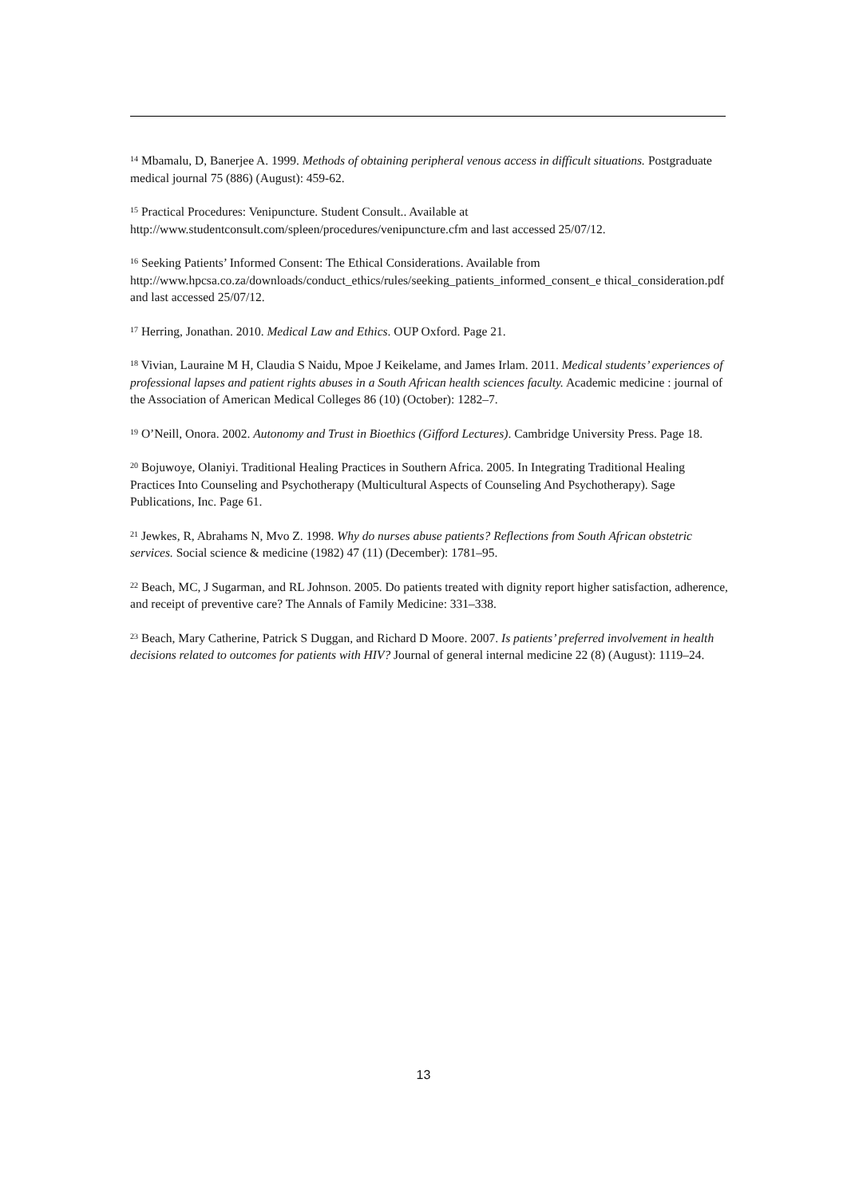<sup>14</sup> Mbamalu, D, Banerjee A. 1999. Methods of obtaining peripheral venous access in difficult situations. Postgraduate medical journal 75 (886) (August): 459-62.
<sup>15</sup> Practical Procedures: Venipuncture. Student Consult.. Available at http://www.studentconsult.com/spleen/procedures/venipuncture.cfm and last accessed 25/07/12.
<sup>16</sup> Seeking Patients’ Informed Consent: The Ethical Considerations. Available from http://www.hpcsa.co.za/downloads/conduct_ethics/rules/seeking_patients_informed_consent_e thical_consideration.pdf and last accessed 25/07/12.
<sup>17</sup> Herring, Jonathan. 2010. Medical Law and Ethics. OUP Oxford. Page 21.
<sup>18</sup> Vivian, Lauraine M H, Claudia S Naidu, Mpoe J Keikelame, and James Irlam. 2011. Medical students’ experiences of professional lapses and patient rights abuses in a South African health sciences faculty. Academic medicine : journal of the Association of American Medical Colleges 86 (10) (October): 1282–7.
<sup>19</sup> O’Neill, Onora. 2002. Autonomy and Trust in Bioethics (Gifford Lectures). Cambridge University Press. Page 18.
<sup>20</sup> Bojuwoye, Olaniyi. Traditional Healing Practices in Southern Africa. 2005. In Integrating Traditional Healing Practices Into Counseling and Psychotherapy (Multicultural Aspects of Counseling And Psychotherapy). Sage Publications, Inc. Page 61.
<sup>21</sup> Jewkes, R, Abrahams N, Mvo Z. 1998. Why do nurses abuse patients? Reflections from South African obstetric services. Social science & medicine (1982) 47 (11) (December): 1781–95.
<sup>22</sup> Beach, MC, J Sugarman, and RL Johnson. 2005. Do patients treated with dignity report higher satisfaction, adherence, and receipt of preventive care? The Annals of Family Medicine: 331–338.
<sup>23</sup> Beach, Mary Catherine, Patrick S Duggan, and Richard D Moore. 2007. Is patients’ preferred involvement in health decisions related to outcomes for patients with HIV? Journal of general internal medicine 22 (8) (August): 1119–24.
13